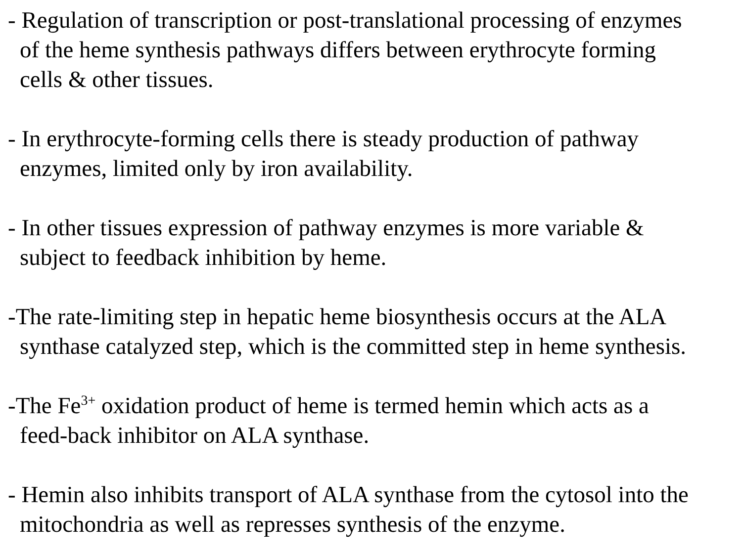- Regulation of transcription or post-translational processing of enzymes
of the heme synthesis pathways differs between erythrocyte forming
cells & other tissues.
- In erythrocyte-forming cells there is steady production of pathway
enzymes, limited only by iron availability.
- In other tissues expression of pathway enzymes is more variable &
subject to feedback inhibition by heme.
-The rate-limiting step in hepatic heme biosynthesis occurs at the ALA
synthase catalyzed step, which is the committed step in heme synthesis.
-The Fe<sup>3+</sup> oxidation product of heme is termed hemin which acts as a
feed-back inhibitor on ALA synthase.
- Hemin also inhibits transport of ALA synthase from the cytosol into the
mitochondria as well as represses synthesis of the enzyme.